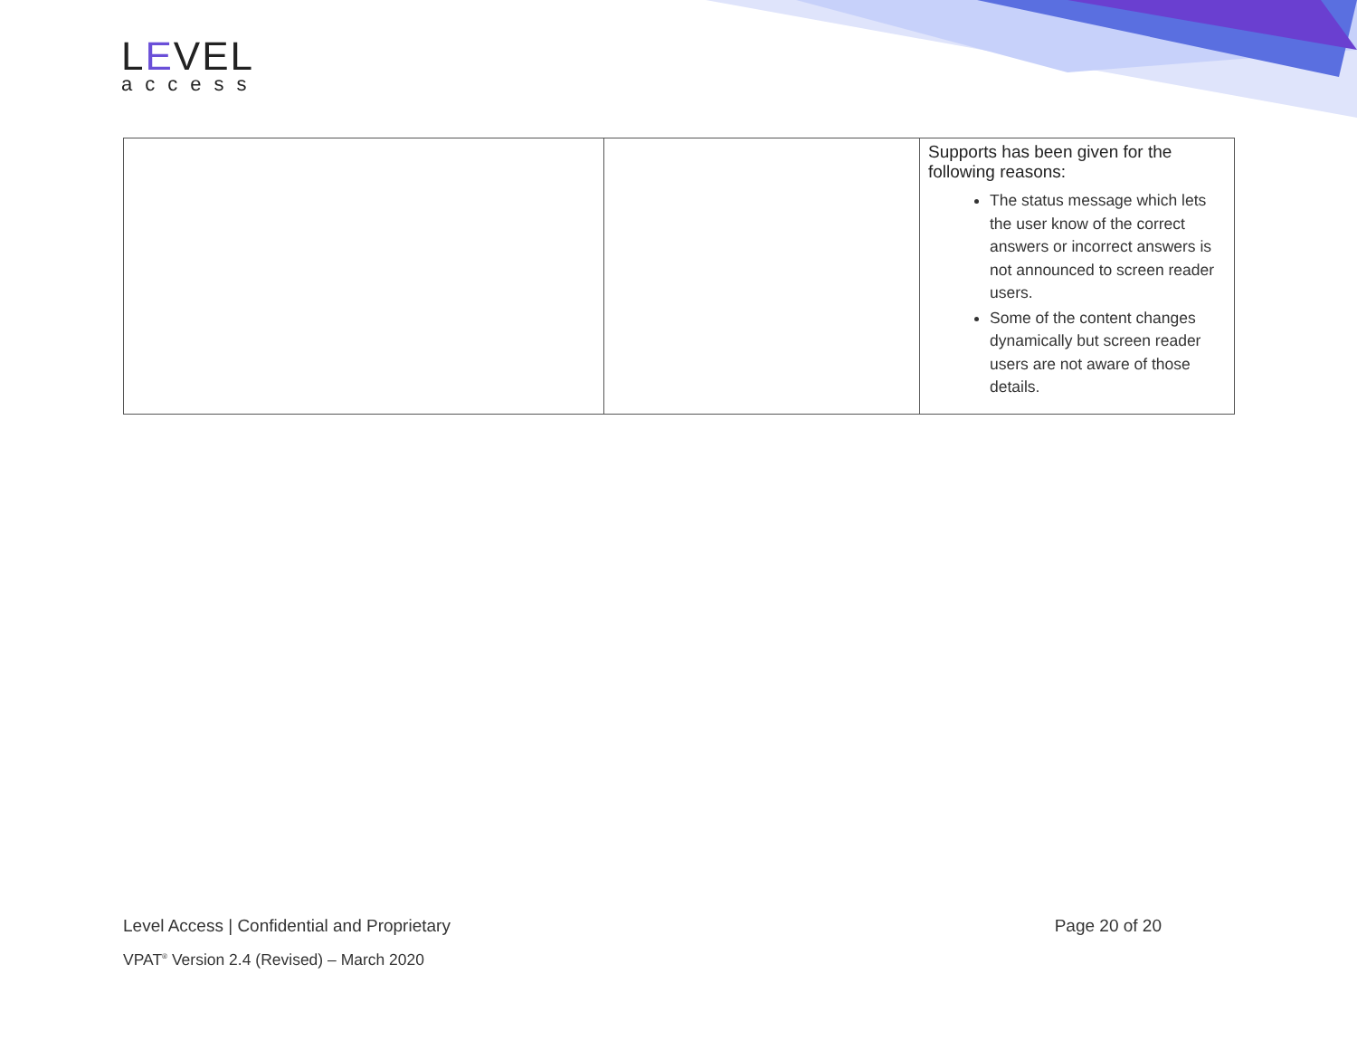LEVEL
access
| | | Supports has been given for the following reasons: The status message which lets the user know of the correct answers or incorrect answers is not announced to screen reader users. Some of the content changes dynamically but screen reader users are not aware of those details. |
Level Access | Confidential and Proprietary Page 20 of 20
VPAT<sup>®</sup> Version 2.4 (Revised) – March 2020